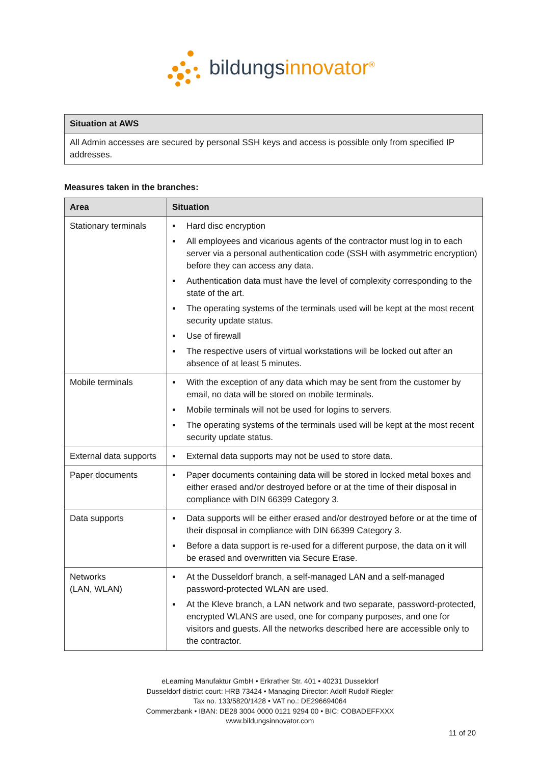bildungs innovator<sup>®</sup>
| Situation at AWS |
| --- |
| All Admin accesses are secured by personal SSH keys and access is possible only from specified IP addresses. |
Measures taken in the branches:
| Area | Situation |
| --- | --- |
| Stationary terminals | Hard disc encryption All employees and vicarious agents of the contractor must log in to each server via a personal authentication code (SSH with asymmetric encryption) before they can access any data. Authentication data must have the level of complexity corresponding to the state of the art. The operating systems of the terminals used will be kept at the most recent security update status. Use of firewall The respective users of virtual workstations will be locked out after an absence of at least 5 minutes. |
| Mobile terminals | With the exception of any data which may be sent from the customer by email, no data will be stored on mobile terminals. Mobile terminals will not be used for logins to servers. The operating systems of the terminals used will be kept at the most recent security update status. |
| External data supports | External data supports may not be used to store data. |
| Paper documents | Paper documents containing data will be stored in locked metal boxes and either erased and/or destroyed before or at the time of their disposal in compliance with DIN 66399 Category 3. |
| Data supports | Data supports will be either erased and/or destroyed before or at the time of their disposal in compliance with DIN 66399 Category 3. Before a data support is re-used for a different purpose, the data on it will be erased and overwritten via Secure Erase. |
| Networks (LAN, WLAN) | At the Dusseldorf branch, a self-managed LAN and a self-managed password-protected WLAN are used. At the Kleve branch, a LAN network and two separate, password-protected, encrypted WLANS are used, one for company purposes, and one for visitors and guests. All the networks described here are accessible only to the contractor. |
eLearning Manufaktur GmbH • Erkrather Str. 401 • 40231 Dusseldorf
Dusseldorf district court: HRB 73424 • Managing Director: Adolf Rudolf Riegler
Tax no. 133/5820/1428 • VAT no.: DE296694064
Commerzbank • IBAN: DE28 3004 0000 0121 9294 00 • BIC: COBADEFFXXX
www.bildungsinnovator.com
11 of 20